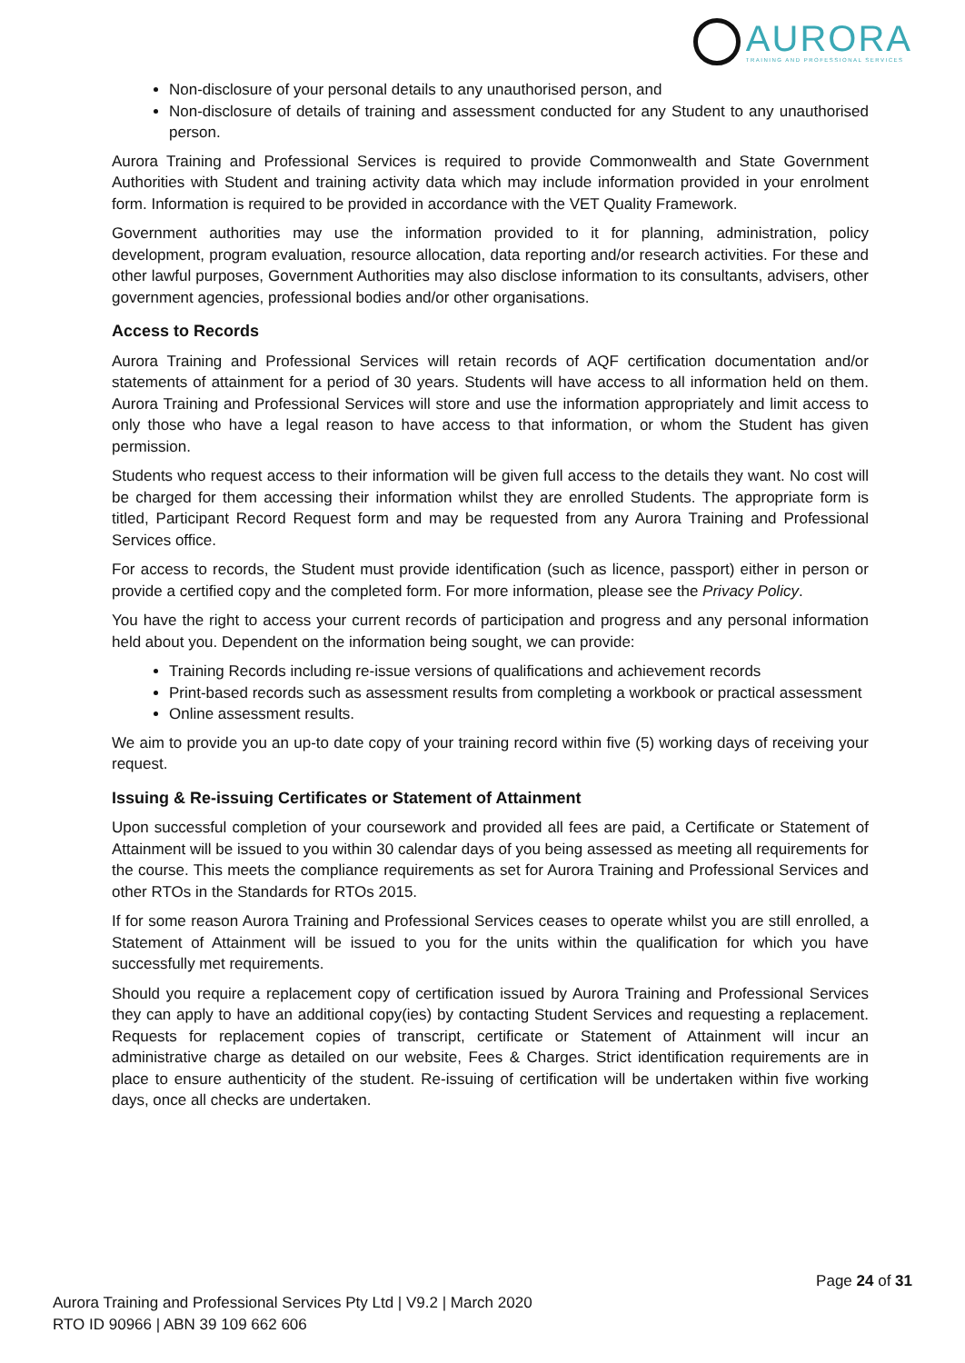AURORA
TRAINING AND PROFESSIONAL SERVICES
Non-disclosure of your personal details to any unauthorised person, and
Non-disclosure of details of training and assessment conducted for any Student to any unauthorised person.
Aurora Training and Professional Services is required to provide Commonwealth and State Government Authorities with Student and training activity data which may include information provided in your enrolment form. Information is required to be provided in accordance with the VET Quality Framework.
Government authorities may use the information provided to it for planning, administration, policy development, program evaluation, resource allocation, data reporting and/or research activities. For these and other lawful purposes, Government Authorities may also disclose information to its consultants, advisers, other government agencies, professional bodies and/or other organisations.
Access to Records
Aurora Training and Professional Services will retain records of AQF certification documentation and/or statements of attainment for a period of 30 years. Students will have access to all information held on them. Aurora Training and Professional Services will store and use the information appropriately and limit access to only those who have a legal reason to have access to that information, or whom the Student has given permission.
Students who request access to their information will be given full access to the details they want. No cost will be charged for them accessing their information whilst they are enrolled Students. The appropriate form is titled, Participant Record Request form and may be requested from any Aurora Training and Professional Services office.
For access to records, the Student must provide identification (such as licence, passport) either in person or provide a certified copy and the completed form. For more information, please see the Privacy Policy.
You have the right to access your current records of participation and progress and any personal information held about you. Dependent on the information being sought, we can provide:
Training Records including re-issue versions of qualifications and achievement records
Print-based records such as assessment results from completing a workbook or practical assessment
Online assessment results.
We aim to provide you an up-to date copy of your training record within five (5) working days of receiving your request.
Issuing & Re-issuing Certificates or Statement of Attainment
Upon successful completion of your coursework and provided all fees are paid, a Certificate or Statement of Attainment will be issued to you within 30 calendar days of you being assessed as meeting all requirements for the course. This meets the compliance requirements as set for Aurora Training and Professional Services and other RTOs in the Standards for RTOs 2015.
If for some reason Aurora Training and Professional Services ceases to operate whilst you are still enrolled, a Statement of Attainment will be issued to you for the units within the qualification for which you have successfully met requirements.
Should you require a replacement copy of certification issued by Aurora Training and Professional Services they can apply to have an additional copy(ies) by contacting Student Services and requesting a replacement. Requests for replacement copies of transcript, certificate or Statement of Attainment will incur an administrative charge as detailed on our website, Fees & Charges. Strict identification requirements are in place to ensure authenticity of the student. Re-issuing of certification will be undertaken within five working days, once all checks are undertaken.
Page 24 of 31
Aurora Training and Professional Services Pty Ltd | V9.2 | March 2020
RTO ID 90966 | ABN 39 109 662 606